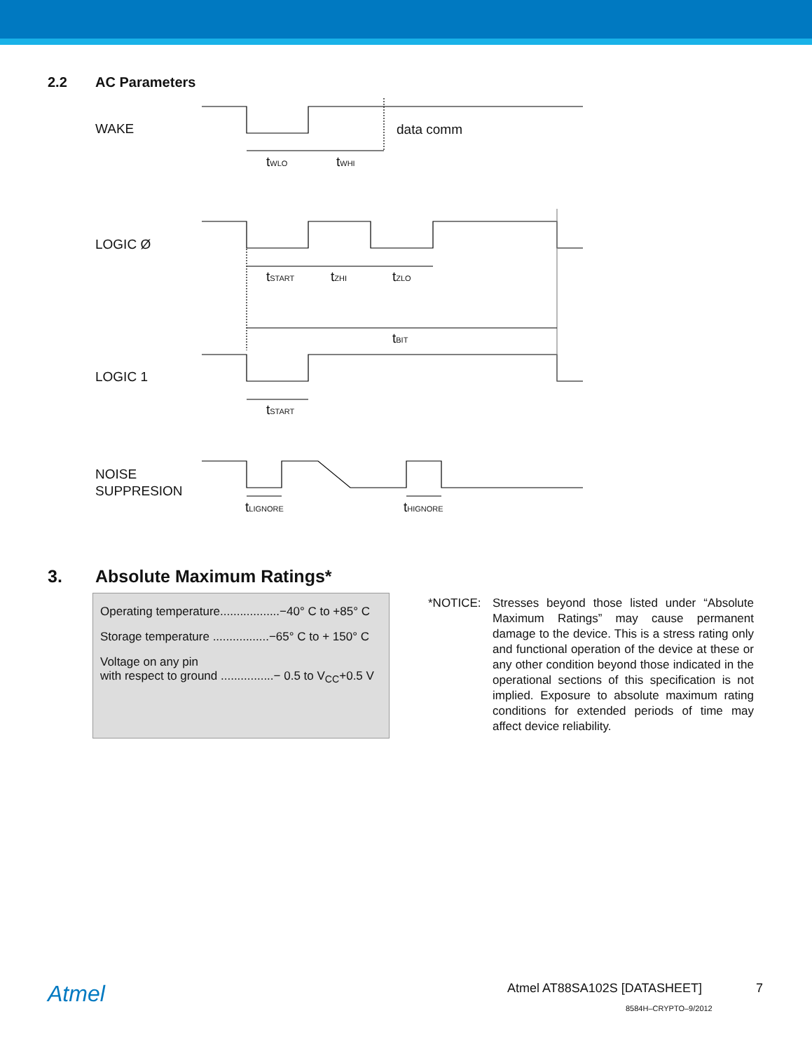2.2 AC Parameters
WAKE
data comm
LOGIC Ø
LOGIC 1
NOISE
SUPPRESION
tWLO
tWHI
tSTART
tZHI
tZLO
tBIT
tSTART
tLIGNORE
tHIGNORE
3. Absolute Maximum Ratings*
Operating temperature..................−40° C to +85° C
Storage temperature .................−65° C to + 150° C
Voltage on any pin
with respect to ground ................− 0.5 to V<sub>CC</sub>+0.5 V
*NOTICE: Stresses beyond those listed under “Absolute Maximum Ratings” may cause permanent damage to the device. This is a stress rating only and functional operation of the device at these or any other condition beyond those indicated in the operational sections of this specification is not implied. Exposure to absolute maximum rating conditions for extended periods of time may affect device reliability.
Atmel Atmel AT88SA102S [DATASHEET] 7
8584H–CRYPTO–9/2012